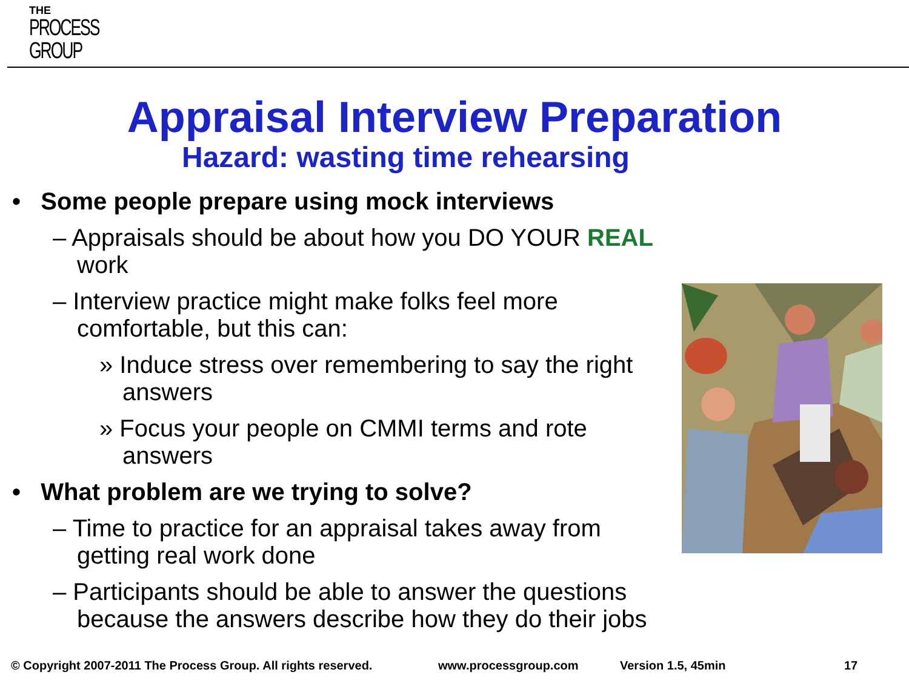THE
PROCESS
GROUP
Appraisal Interview Preparation
Hazard: wasting time rehearsing
• Some people prepare using mock interviews
– Appraisals should be about how you DO YOUR REAL work
– Interview practice might make folks feel more comfortable, but this can:
» Induce stress over remembering to say the right answers
» Focus your people on CMMI terms and rote answers
• What problem are we trying to solve?
– Time to practice for an appraisal takes away from getting real work done
– Participants should be able to answer the questions because the answers describe how they do their jobs
© Copyright 2007-2011 The Process Group. All rights reserved. www.processgroup.com Version 1.5, 45min 17